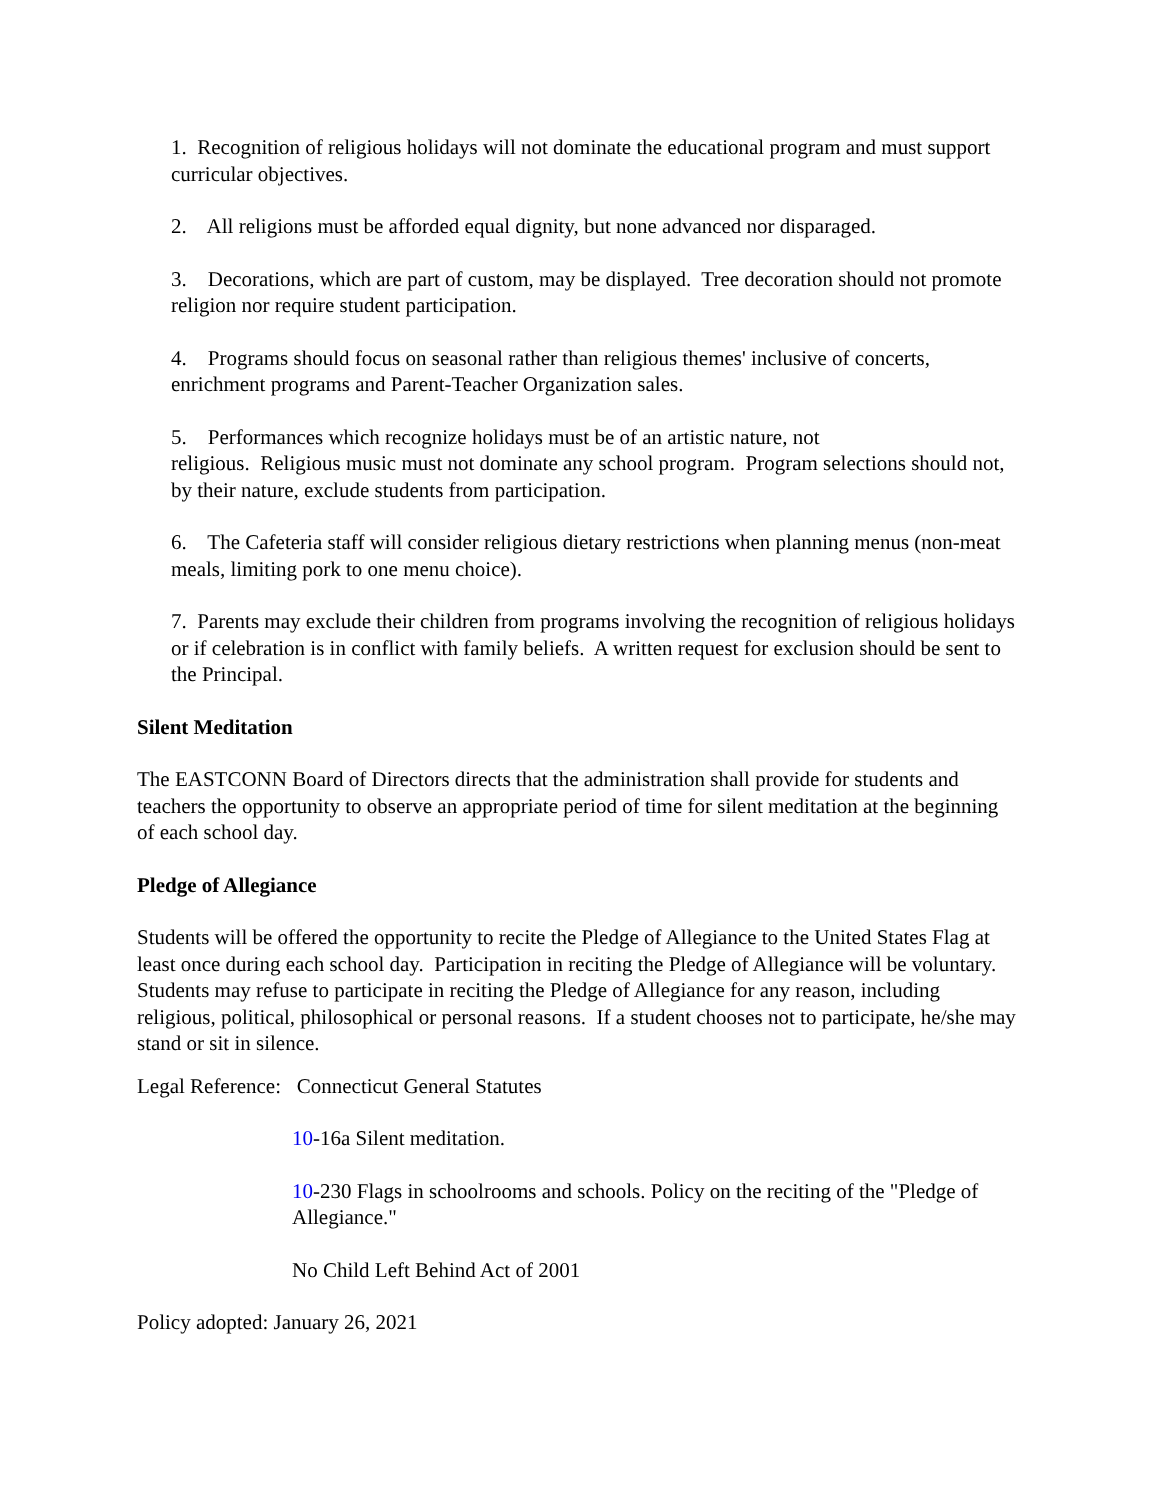1. Recognition of religious holidays will not dominate the educational program and must support curricular objectives.
2. All religions must be afforded equal dignity, but none advanced nor disparaged.
3. Decorations, which are part of custom, may be displayed. Tree decoration should not promote religion nor require student participation.
4. Programs should focus on seasonal rather than religious themes' inclusive of concerts, enrichment programs and Parent-Teacher Organization sales.
5. Performances which recognize holidays must be of an artistic nature, not
religious. Religious music must not dominate any school program. Program selections should not, by their nature, exclude students from participation.
6. The Cafeteria staff will consider religious dietary restrictions when planning menus (non-meat meals, limiting pork to one menu choice).
7. Parents may exclude their children from programs involving the recognition of religious holidays or if celebration is in conflict with family beliefs. A written request for exclusion should be sent to the Principal.
Silent Meditation
The EASTCONN Board of Directors directs that the administration shall provide for students and teachers the opportunity to observe an appropriate period of time for silent meditation at the beginning of each school day.
Pledge of Allegiance
Students will be offered the opportunity to recite the Pledge of Allegiance to the United States Flag at least once during each school day. Participation in reciting the Pledge of Allegiance will be voluntary. Students may refuse to participate in reciting the Pledge of Allegiance for any reason, including religious, political, philosophical or personal reasons. If a student chooses not to participate, he/she may stand or sit in silence.
Legal Reference: Connecticut General Statutes
10-16a Silent meditation.
10-230 Flags in schoolrooms and schools. Policy on the reciting of the "Pledge of Allegiance."
No Child Left Behind Act of 2001
Policy adopted: January 26, 2021